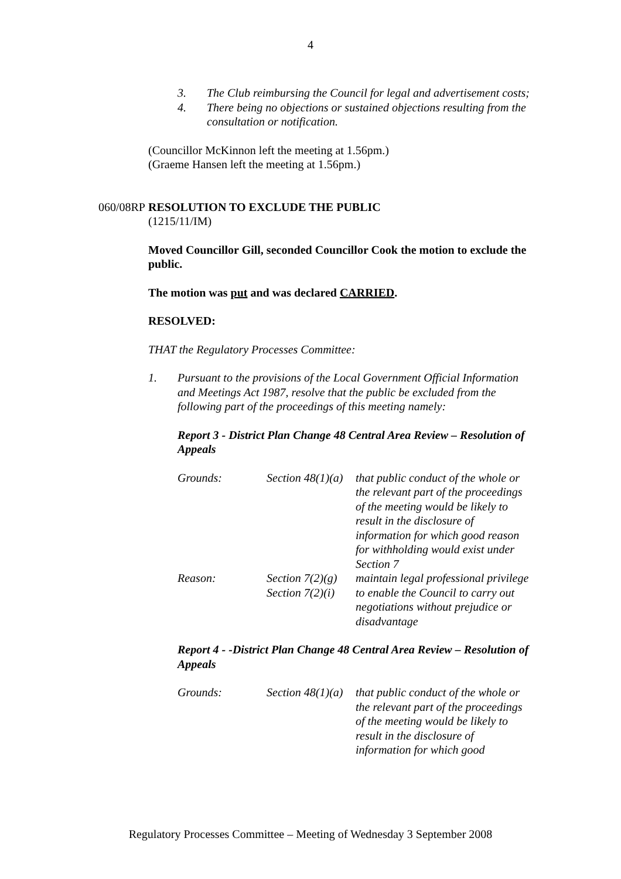4
3. The Club reimbursing the Council for legal and advertisement costs;
4. There being no objections or sustained objections resulting from the consultation or notification.
(Councillor McKinnon left the meeting at 1.56pm.)
(Graeme Hansen left the meeting at 1.56pm.)
060/08RP RESOLUTION TO EXCLUDE THE PUBLIC
(1215/11/IM)
Moved Councillor Gill, seconded Councillor Cook the motion to exclude the public.
The motion was put and was declared CARRIED.
RESOLVED:
THAT the Regulatory Processes Committee:
1. Pursuant to the provisions of the Local Government Official Information and Meetings Act 1987, resolve that the public be excluded from the following part of the proceedings of this meeting namely:
Report 3 - District Plan Change 48 Central Area Review – Resolution of Appeals
Grounds: Section 48(1)(a) that public conduct of the whole or the relevant part of the proceedings of the meeting would be likely to result in the disclosure of information for which good reason for withholding would exist under Section 7
Reason: Section 7(2)(g) maintain legal professional privilege
Section 7(2)(i) to enable the Council to carry out negotiations without prejudice or disadvantage
Report 4 - -District Plan Change 48 Central Area Review – Resolution of Appeals
Grounds: Section 48(1)(a) that public conduct of the whole or the relevant part of the proceedings of the meeting would be likely to result in the disclosure of information for which good
Regulatory Processes Committee – Meeting of Wednesday 3 September 2008